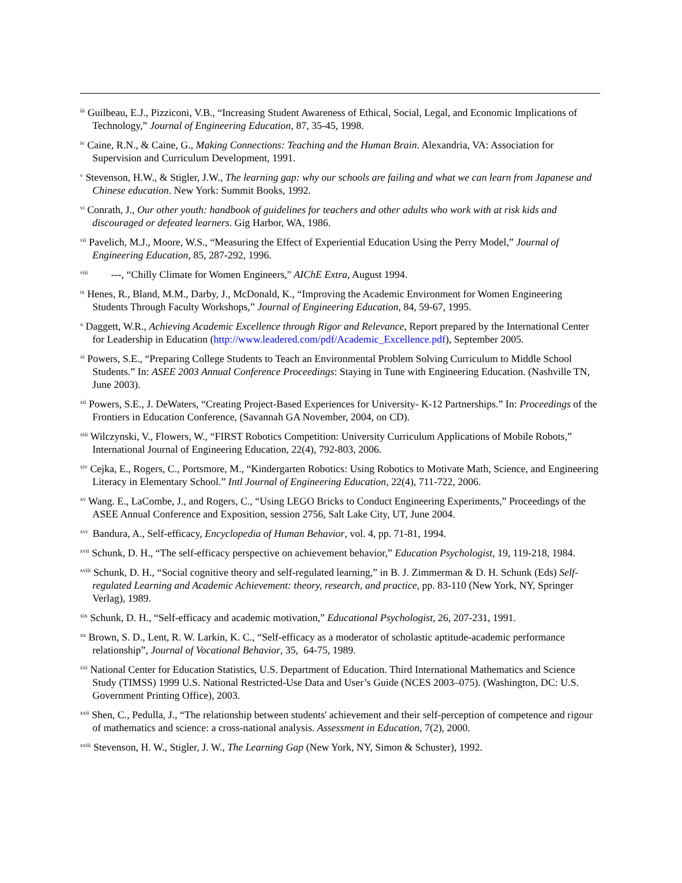<sup>iii</sup> Guilbeau, E.J., Pizziconi, V.B., “Increasing Student Awareness of Ethical, Social, Legal, and Economic Implications of Technology,” Journal of Engineering Education, 87, 35-45, 1998.
<sup>iv</sup> Caine, R.N., & Caine, G., Making Connections: Teaching and the Human Brain. Alexandria, VA: Association for Supervision and Curriculum Development, 1991.
<sup>v</sup> Stevenson, H.W., & Stigler, J.W., The learning gap: why our schools are failing and what we can learn from Japanese and Chinese education. New York: Summit Books, 1992.
<sup>vi</sup> Conrath, J., Our other youth: handbook of guidelines for teachers and other adults who work with at risk kids and discouraged or defeated learners. Gig Harbor, WA, 1986.
<sup>vii</sup> Pavelich, M.J., Moore, W.S., “Measuring the Effect of Experiential Education Using the Perry Model,” Journal of Engineering Education, 85, 287-292, 1996.
<sup>viii</sup> ---, “Chilly Climate for Women Engineers," AIChE Extra, August 1994.
<sup>ix</sup> Henes, R., Bland, M.M., Darby, J., McDonald, K., “Improving the Academic Environment for Women Engineering Students Through Faculty Workshops,” Journal of Engineering Education, 84, 59-67, 1995.
<sup>x</sup> Daggett, W.R., Achieving Academic Excellence through Rigor and Relevance, Report prepared by the International Center for Leadership in Education (http://www.leadered.com/pdf/Academic_Excellence.pdf), September 2005.
<sup>xi</sup> Powers, S.E., “Preparing College Students to Teach an Environmental Problem Solving Curriculum to Middle School Students.” In: ASEE 2003 Annual Conference Proceedings: Staying in Tune with Engineering Education. (Nashville TN, June 2003).
<sup>xii</sup> Powers, S.E., J. DeWaters, “Creating Project-Based Experiences for University- K-12 Partnerships.” In: Proceedings of the Frontiers in Education Conference, (Savannah GA November, 2004, on CD).
<sup>xiii</sup> Wilczynski, V., Flowers, W., “FIRST Robotics Competition: University Curriculum Applications of Mobile Robots,” International Journal of Engineering Education, 22(4), 792-803, 2006.
<sup>xiv</sup> Cejka, E., Rogers, C., Portsmore, M., “Kindergarten Robotics: Using Robotics to Motivate Math, Science, and Engineering Literacy in Elementary School.” Intl Journal of Engineering Education, 22(4), 711-722, 2006.
<sup>xv</sup> Wang. E., LaCombe, J., and Rogers, C., “Using LEGO Bricks to Conduct Engineering Experiments,” Proceedings of the ASEE Annual Conference and Exposition, session 2756, Salt Lake City, UT, June 2004.
<sup>xvi</sup> Bandura, A., Self-efficacy, Encyclopedia of Human Behavior, vol. 4, pp. 71-81, 1994.
<sup>xvii</sup> Schunk, D. H., “The self-efficacy perspective on achievement behavior,” Education Psychologist, 19, 119-218, 1984.
<sup>xviii</sup> Schunk, D. H., “Social cognitive theory and self-regulated learning,” in B. J. Zimmerman & D. H. Schunk (Eds) Self-regulated Learning and Academic Achievement: theory, research, and practice, pp. 83-110 (New York, NY, Springer Verlag), 1989.
<sup>xix</sup> Schunk, D. H., “Self-efficacy and academic motivation,” Educational Psychologist, 26, 207-231, 1991.
<sup>xx</sup> Brown, S. D., Lent, R. W. Larkin, K. C., “Self-efficacy as a moderator of scholastic aptitude-academic performance relationship”, Journal of Vocational Behavior, 35, 64-75, 1989.
<sup>xxi</sup> National Center for Education Statistics, U.S. Department of Education. Third International Mathematics and Science Study (TIMSS) 1999 U.S. National Restricted-Use Data and User’s Guide (NCES 2003–075). (Washington, DC: U.S. Government Printing Office), 2003.
<sup>xxii</sup> Shen, C., Pedulla, J., “The relationship between students' achievement and their self-perception of competence and rigour of mathematics and science: a cross-national analysis. Assessment in Education, 7(2), 2000.
<sup>xxiii</sup> Stevenson, H. W., Stigler, J. W., The Learning Gap (New York, NY, Simon & Schuster), 1992.